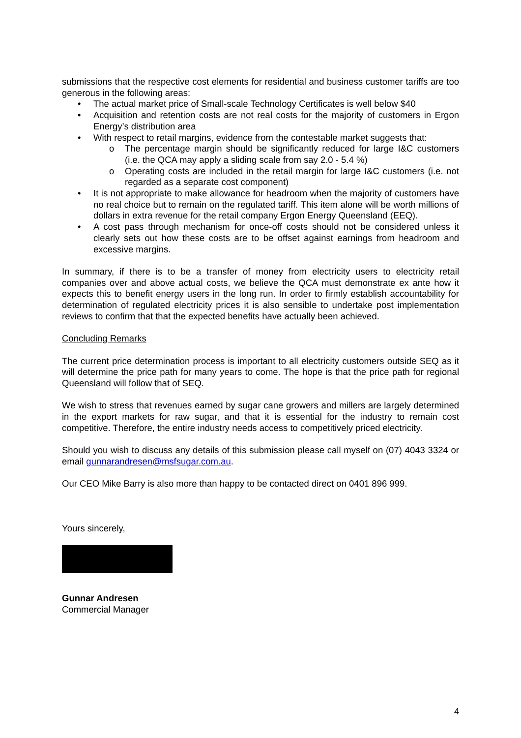submissions that the respective cost elements for residential and business customer tariffs are too generous in the following areas:
• The actual market price of Small-scale Technology Certificates is well below $40
• Acquisition and retention costs are not real costs for the majority of customers in Ergon Energy’s distribution area
• With respect to retail margins, evidence from the contestable market suggests that:
o The percentage margin should be significantly reduced for large I&C customers (i.e. the QCA may apply a sliding scale from say 2.0 - 5.4 %)
o Operating costs are included in the retail margin for large I&C customers (i.e. not regarded as a separate cost component)
• It is not appropriate to make allowance for headroom when the majority of customers have no real choice but to remain on the regulated tariff. This item alone will be worth millions of dollars in extra revenue for the retail company Ergon Energy Queensland (EEQ).
• A cost pass through mechanism for once-off costs should not be considered unless it clearly sets out how these costs are to be offset against earnings from headroom and excessive margins.
In summary, if there is to be a transfer of money from electricity users to electricity retail companies over and above actual costs, we believe the QCA must demonstrate ex ante how it expects this to benefit energy users in the long run. In order to firmly establish accountability for determination of regulated electricity prices it is also sensible to undertake post implementation reviews to confirm that that the expected benefits have actually been achieved.
Concluding Remarks
The current price determination process is important to all electricity customers outside SEQ as it will determine the price path for many years to come. The hope is that the price path for regional Queensland will follow that of SEQ.
We wish to stress that revenues earned by sugar cane growers and millers are largely determined in the export markets for raw sugar, and that it is essential for the industry to remain cost competitive. Therefore, the entire industry needs access to competitively priced electricity.
Should you wish to discuss any details of this submission please call myself on (07) 4043 3324 or email gunnarandresen@msfsugar.com.au.
Our CEO Mike Barry is also more than happy to be contacted direct on 0401 896 999.
Yours sincerely,
Gunnar Andresen
Commercial Manager
4